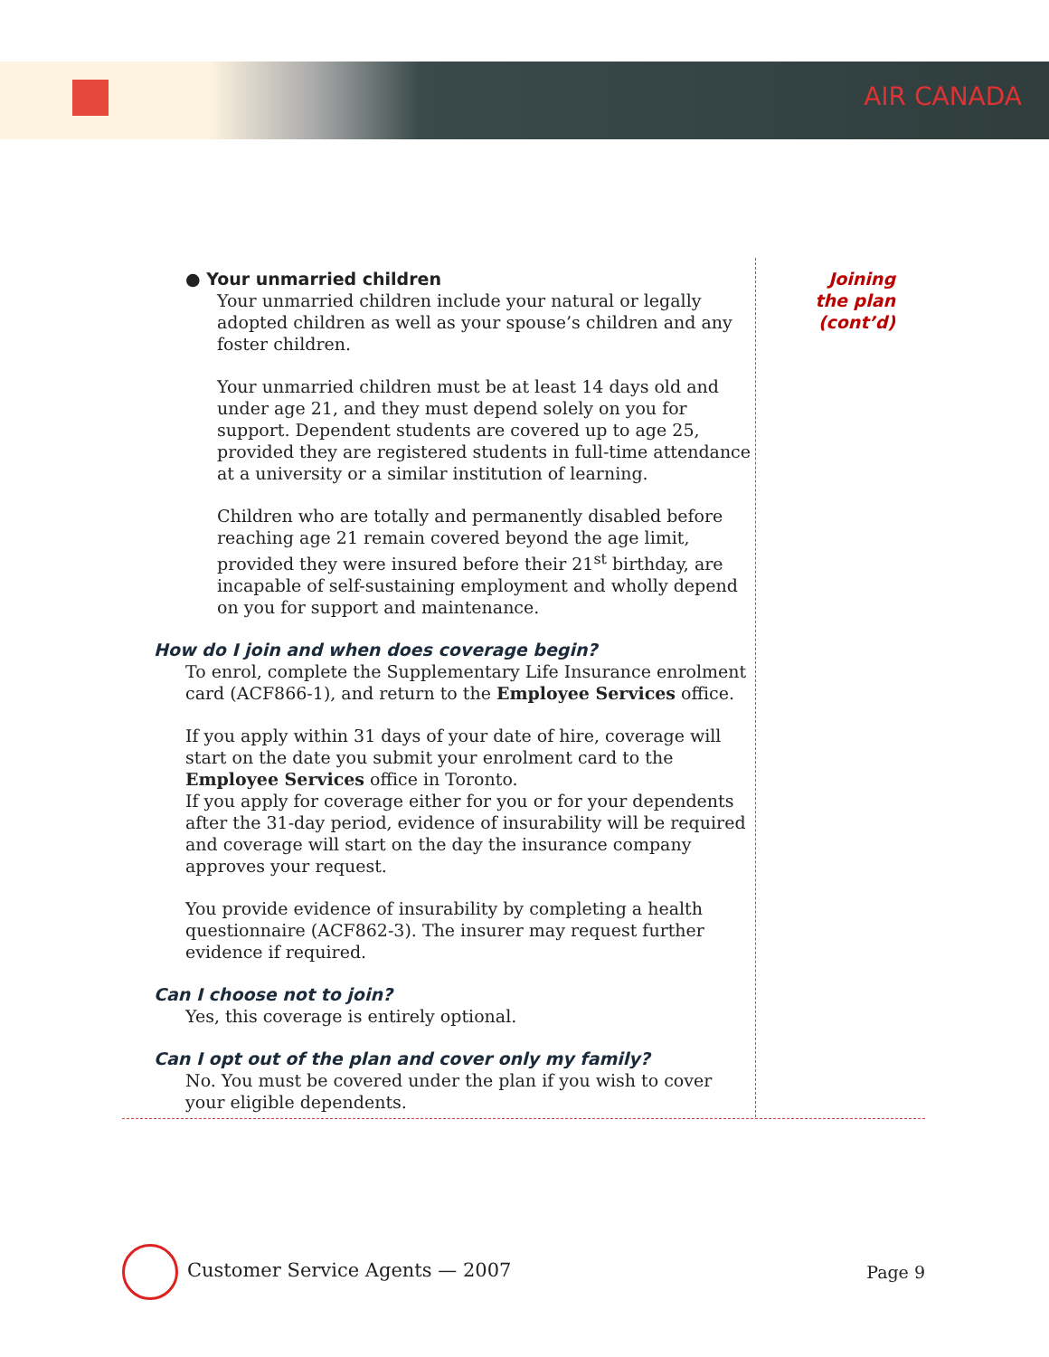AIR CANADA
● Your unmarried children
Your unmarried children include your natural or legally adopted children as well as your spouse’s children and any foster children.
Your unmarried children must be at least 14 days old and under age 21, and they must depend solely on you for support. Dependent students are covered up to age 25, provided they are registered students in full-time attendance at a university or a similar institution of learning.
Children who are totally and permanently disabled before reaching age 21 remain covered beyond the age limit, provided they were insured before their 21<sup>st</sup> birthday, are incapable of self-sustaining employment and wholly depend on you for support and maintenance.
How do I join and when does coverage begin?
To enrol, complete the Supplementary Life Insurance enrolment card (ACF866-1), and return to the Employee Services office.
If you apply within 31 days of your date of hire, coverage will start on the date you submit your enrolment card to the Employee Services office in Toronto.
If you apply for coverage either for you or for your dependents after the 31-day period, evidence of insurability will be required and coverage will start on the day the insurance company approves your request.
You provide evidence of insurability by completing a health questionnaire (ACF862-3). The insurer may request further evidence if required.
Can I choose not to join?
Yes, this coverage is entirely optional.
Can I opt out of the plan and cover only my family?
No. You must be covered under the plan if you wish to cover your eligible dependents.
Joining
the plan
(cont’d)
Customer Service Agents — 2007 Page 9